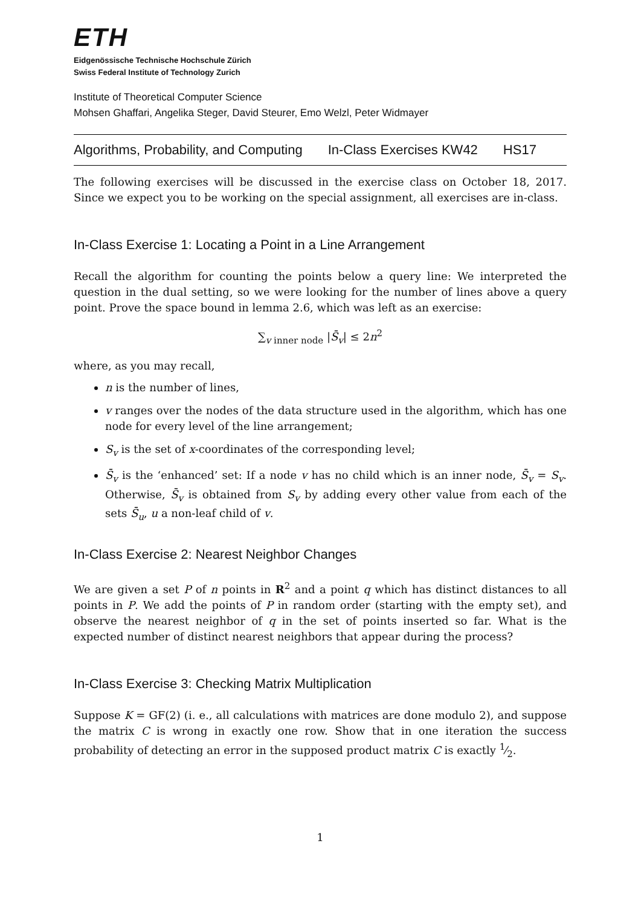ETH
Eidgenössische Technische Hochschule Zürich
Swiss Federal Institute of Technology Zurich
Institute of Theoretical Computer Science
Mohsen Ghaffari, Angelika Steger, David Steurer, Emo Welzl, Peter Widmayer
Algorithms, Probability, and Computing In-Class Exercises KW42 HS17
The following exercises will be discussed in the exercise class on October 18, 2017. Since we expect you to be working on the special assignment, all exercises are in-class.
In-Class Exercise 1: Locating a Point in a Line Arrangement
Recall the algorithm for counting the points below a query line: We interpreted the question in the dual setting, so we were looking for the number of lines above a query point. Prove the space bound in lemma 2.6, which was left as an exercise:
∑<sub>v inner node</sub> |S̄<sub>v</sub>| ≤ 2n<sup>2</sup>
where, as you may recall,
n is the number of lines,
v ranges over the nodes of the data structure used in the algorithm, which has one node for every level of the line arrangement;
S<sub>v</sub> is the set of x-coordinates of the corresponding level;
S̄<sub>v</sub> is the ‘enhanced’ set: If a node v has no child which is an inner node, S̄<sub>v</sub> = S<sub>v</sub>. Otherwise, S̄<sub>v</sub> is obtained from S<sub>v</sub> by adding every other value from each of the sets S̄<sub>u</sub>, u a non-leaf child of v.
In-Class Exercise 2: Nearest Neighbor Changes
We are given a set P of n points in R<sup>2</sup> and a point q which has distinct distances to all points in P. We add the points of P in random order (starting with the empty set), and observe the nearest neighbor of q in the set of points inserted so far. What is the expected number of distinct nearest neighbors that appear during the process?
In-Class Exercise 3: Checking Matrix Multiplication
Suppose K = GF(2) (i. e., all calculations with matrices are done modulo 2), and suppose the matrix C is wrong in exactly one row. Show that in one iteration the success probability of detecting an error in the supposed product matrix C is exactly 1⁄2.
1